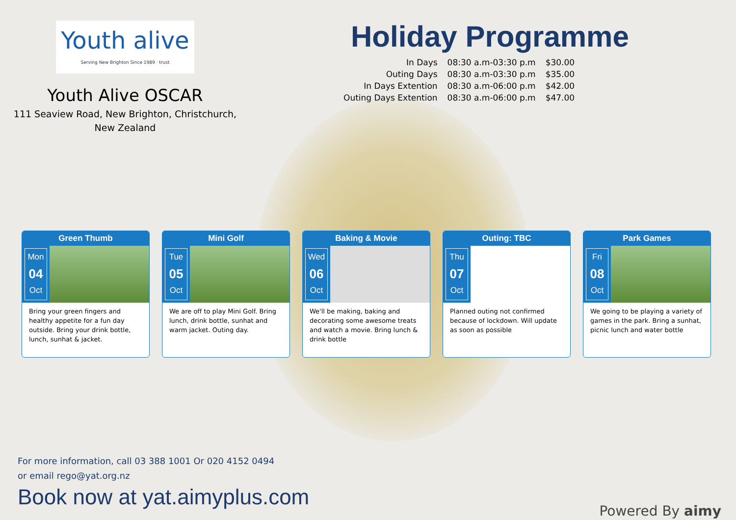Youth alive
Serving New Brighton Since 1989 · trust
Youth Alive OSCAR
111 Seaview Road, New Brighton, Christchurch,
New Zealand
Holiday Programme
| In Days | 08:30 a.m-03:30 p.m | $30.00 |
| Outing Days | 08:30 a.m-03:30 p.m | $35.00 |
| In Days Extention | 08:30 a.m-06:00 p.m | $42.00 |
| Outing Days Extention | 08:30 a.m-06:00 p.m | $47.00 |
Green Thumb
Mon
04
Oct
Bring your green fingers and healthy appetite for a fun day outside. Bring your drink bottle, lunch, sunhat & jacket.
Mini Golf
Tue
05
Oct
We are off to play Mini Golf. Bring lunch, drink bottle, sunhat and warm jacket. Outing day.
Baking & Movie
Wed
06
Oct
We'll be making, baking and decorating some awesome treats and watch a movie. Bring lunch & drink bottle
Outing: TBC
Thu
07
Oct
Planned outing not confirmed because of lockdown. Will update as soon as possible
Park Games
Fri
08
Oct
We going to be playing a variety of games in the park. Bring a sunhat, picnic lunch and water bottle
For more information, call 03 388 1001 Or 020 4152 0494
or email rego@yat.org.nz
Book now at yat.aimyplus.com
Powered By aimy